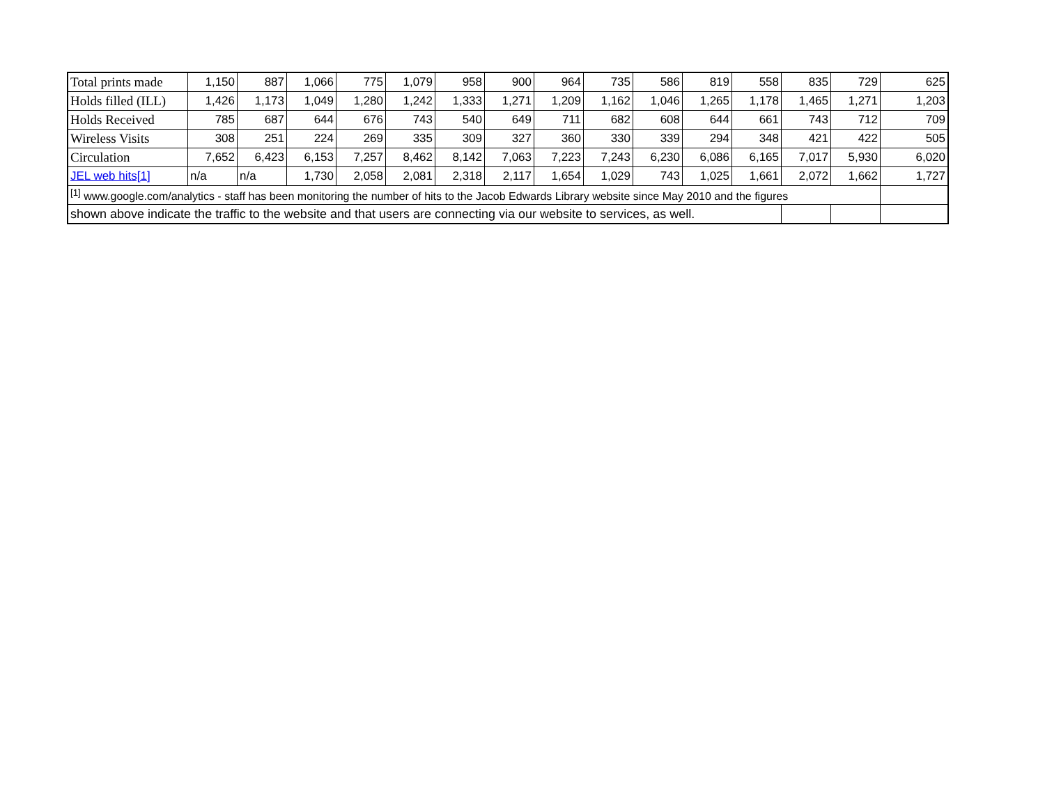| Total prints made | 1,150 | 887 | 1,066 | 775 | 1,079 | 958 | 900 | 964 | 735 | 586 | 819 | 558 | 835 | 729 | 625 |
| Holds filled (ILL) | 1,426 | 1,173 | 1,049 | 1,280 | 1,242 | 1,333 | 1,271 | 1,209 | 1,162 | 1,046 | 1,265 | 1,178 | 1,465 | 1,271 | 1,203 |
| Holds Received | 785 | 687 | 644 | 676 | 743 | 540 | 649 | 711 | 682 | 608 | 644 | 661 | 743 | 712 | 709 |
| Wireless Visits | 308 | 251 | 224 | 269 | 335 | 309 | 327 | 360 | 330 | 339 | 294 | 348 | 421 | 422 | 505 |
| Circulation | 7,652 | 6,423 | 6,153 | 7,257 | 8,462 | 8,142 | 7,063 | 7,223 | 7,243 | 6,230 | 6,086 | 6,165 | 7,017 | 5,930 | 6,020 |
| JEL web hits[1] | n/a | n/a | 1,730 | 2,058 | 2,081 | 2,318 | 2,117 | 1,654 | 1,029 | 743 | 1,025 | 1,661 | 2,072 | 1,662 | 1,727 |
| <sup>[1]</sup> www.google.com/analytics - staff has been monitoring the number of hits to the Jacob Edwards Library website since May 2010 and the figures | | | | | | | | | | | | | | | |
| shown above indicate the traffic to the website and that users are connecting via our website to services, as well. | | | | | | | | | | | | | | | |